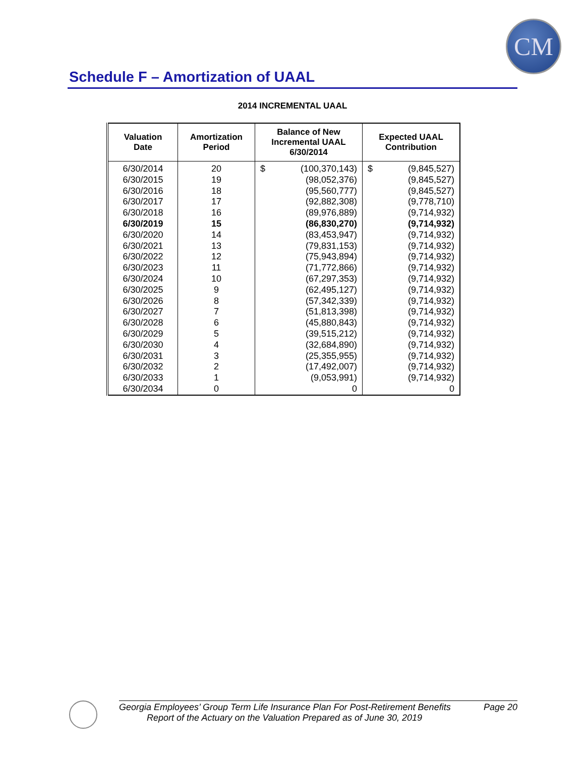CM
Schedule F – Amortization of UAAL
2014 INCREMENTAL UAAL
| Valuation Date | Amortization Period | Balance of New Incremental UAAL 6/30/2014 | Expected UAAL Contribution |
| --- | --- | --- | --- |
| 6/30/2014 | 20 | $ (100,370,143) | $ (9,845,527) |
| 6/30/2015 | 19 | (98,052,376) | (9,845,527) |
| 6/30/2016 | 18 | (95,560,777) | (9,845,527) |
| 6/30/2017 | 17 | (92,882,308) | (9,778,710) |
| 6/30/2018 | 16 | (89,976,889) | (9,714,932) |
| 6/30/2019 | 15 | (86,830,270) | (9,714,932) |
| 6/30/2020 | 14 | (83,453,947) | (9,714,932) |
| 6/30/2021 | 13 | (79,831,153) | (9,714,932) |
| 6/30/2022 | 12 | (75,943,894) | (9,714,932) |
| 6/30/2023 | 11 | (71,772,866) | (9,714,932) |
| 6/30/2024 | 10 | (67,297,353) | (9,714,932) |
| 6/30/2025 | 9 | (62,495,127) | (9,714,932) |
| 6/30/2026 | 8 | (57,342,339) | (9,714,932) |
| 6/30/2027 | 7 | (51,813,398) | (9,714,932) |
| 6/30/2028 | 6 | (45,880,843) | (9,714,932) |
| 6/30/2029 | 5 | (39,515,212) | (9,714,932) |
| 6/30/2030 | 4 | (32,684,890) | (9,714,932) |
| 6/30/2031 | 3 | (25,355,955) | (9,714,932) |
| 6/30/2032 | 2 | (17,492,007) | (9,714,932) |
| 6/30/2033 | 1 | (9,053,991) | (9,714,932) |
| 6/30/2034 | 0 | 0 | 0 |
Georgia Employees’ Group Term Life Insurance Plan For Post-Retirement Benefits Page 20
Report of the Actuary on the Valuation Prepared as of June 30, 2019